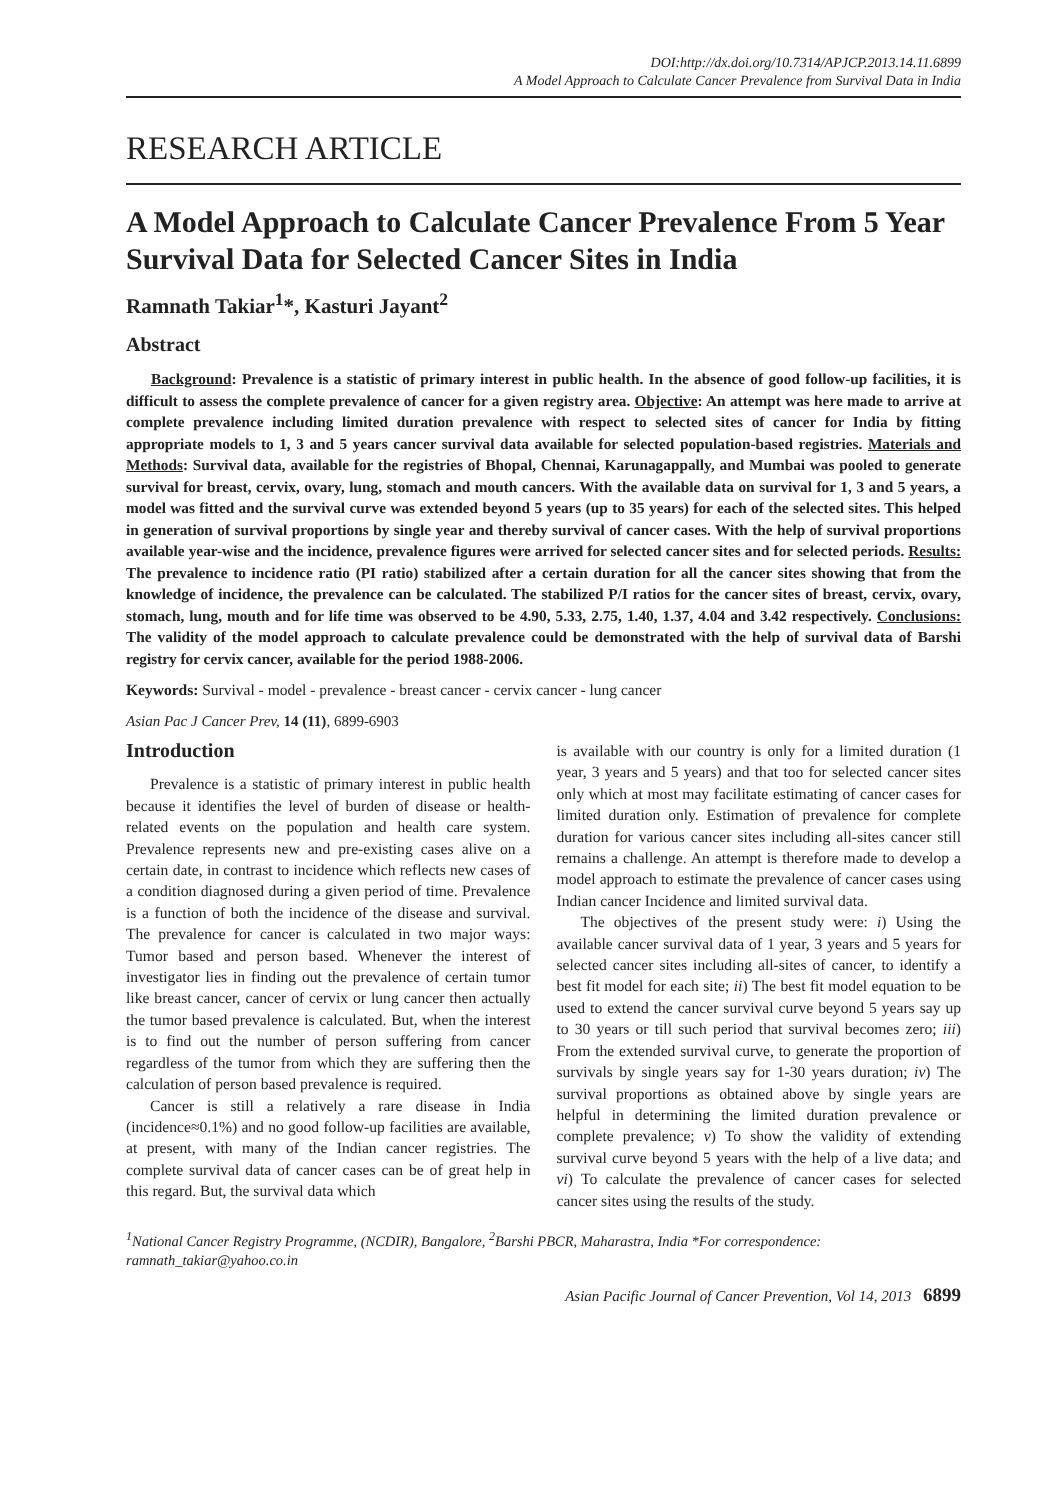DOI:http://dx.doi.org/10.7314/APJCP.2013.14.11.6899
A Model Approach to Calculate Cancer Prevalence from Survival Data in India
RESEARCH ARTICLE
A Model Approach to Calculate Cancer Prevalence From 5 Year Survival Data for Selected Cancer Sites in India
Ramnath Takiar<sup>1</sup>*, Kasturi Jayant<sup>2</sup>
Abstract
Background: Prevalence is a statistic of primary interest in public health. In the absence of good follow-up facilities, it is difficult to assess the complete prevalence of cancer for a given registry area. Objective: An attempt was here made to arrive at complete prevalence including limited duration prevalence with respect to selected sites of cancer for India by fitting appropriate models to 1, 3 and 5 years cancer survival data available for selected population-based registries. Materials and Methods: Survival data, available for the registries of Bhopal, Chennai, Karunagappally, and Mumbai was pooled to generate survival for breast, cervix, ovary, lung, stomach and mouth cancers. With the available data on survival for 1, 3 and 5 years, a model was fitted and the survival curve was extended beyond 5 years (up to 35 years) for each of the selected sites. This helped in generation of survival proportions by single year and thereby survival of cancer cases. With the help of survival proportions available year-wise and the incidence, prevalence figures were arrived for selected cancer sites and for selected periods. Results: The prevalence to incidence ratio (PI ratio) stabilized after a certain duration for all the cancer sites showing that from the knowledge of incidence, the prevalence can be calculated. The stabilized P/I ratios for the cancer sites of breast, cervix, ovary, stomach, lung, mouth and for life time was observed to be 4.90, 5.33, 2.75, 1.40, 1.37, 4.04 and 3.42 respectively. Conclusions: The validity of the model approach to calculate prevalence could be demonstrated with the help of survival data of Barshi registry for cervix cancer, available for the period 1988-2006.
Keywords: Survival - model - prevalence - breast cancer - cervix cancer - lung cancer
Asian Pac J Cancer Prev, 14 (11), 6899-6903
Introduction
Prevalence is a statistic of primary interest in public health because it identifies the level of burden of disease or health-related events on the population and health care system. Prevalence represents new and pre-existing cases alive on a certain date, in contrast to incidence which reflects new cases of a condition diagnosed during a given period of time. Prevalence is a function of both the incidence of the disease and survival. The prevalence for cancer is calculated in two major ways: Tumor based and person based. Whenever the interest of investigator lies in finding out the prevalence of certain tumor like breast cancer, cancer of cervix or lung cancer then actually the tumor based prevalence is calculated. But, when the interest is to find out the number of person suffering from cancer regardless of the tumor from which they are suffering then the calculation of person based prevalence is required.
Cancer is still a relatively a rare disease in India (incidence≈0.1%) and no good follow-up facilities are available, at present, with many of the Indian cancer registries. The complete survival data of cancer cases can be of great help in this regard. But, the survival data which
is available with our country is only for a limited duration (1 year, 3 years and 5 years) and that too for selected cancer sites only which at most may facilitate estimating of cancer cases for limited duration only. Estimation of prevalence for complete duration for various cancer sites including all-sites cancer still remains a challenge. An attempt is therefore made to develop a model approach to estimate the prevalence of cancer cases using Indian cancer Incidence and limited survival data.
The objectives of the present study were: i) Using the available cancer survival data of 1 year, 3 years and 5 years for selected cancer sites including all-sites of cancer, to identify a best fit model for each site; ii) The best fit model equation to be used to extend the cancer survival curve beyond 5 years say up to 30 years or till such period that survival becomes zero; iii) From the extended survival curve, to generate the proportion of survivals by single years say for 1-30 years duration; iv) The survival proportions as obtained above by single years are helpful in determining the limited duration prevalence or complete prevalence; v) To show the validity of extending survival curve beyond 5 years with the help of a live data; and vi) To calculate the prevalence of cancer cases for selected cancer sites using the results of the study.
<sup>1</sup> National Cancer Registry Programme, (NCDIR), Bangalore, <sup>2</sup>Barshi PBCR, Maharastra, India *For correspondence: ramnath_takiar@yahoo.co.in
Asian Pacific Journal of Cancer Prevention, Vol 14, 2013 6899